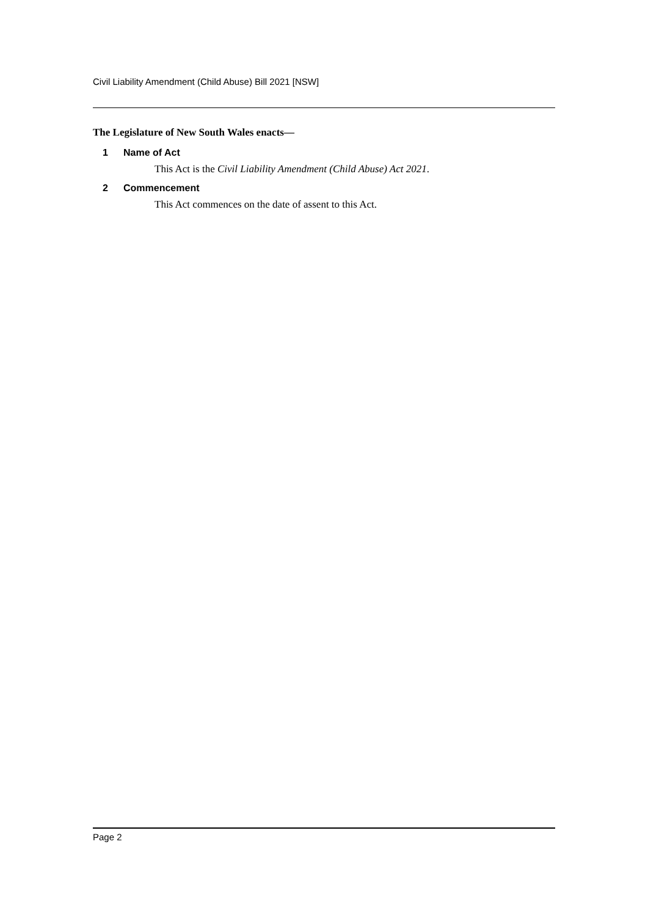Civil Liability Amendment (Child Abuse) Bill 2021 [NSW]
The Legislature of New South Wales enacts—
1 Name of Act
This Act is the Civil Liability Amendment (Child Abuse) Act 2021.
2 Commencement
This Act commences on the date of assent to this Act.
Page 2